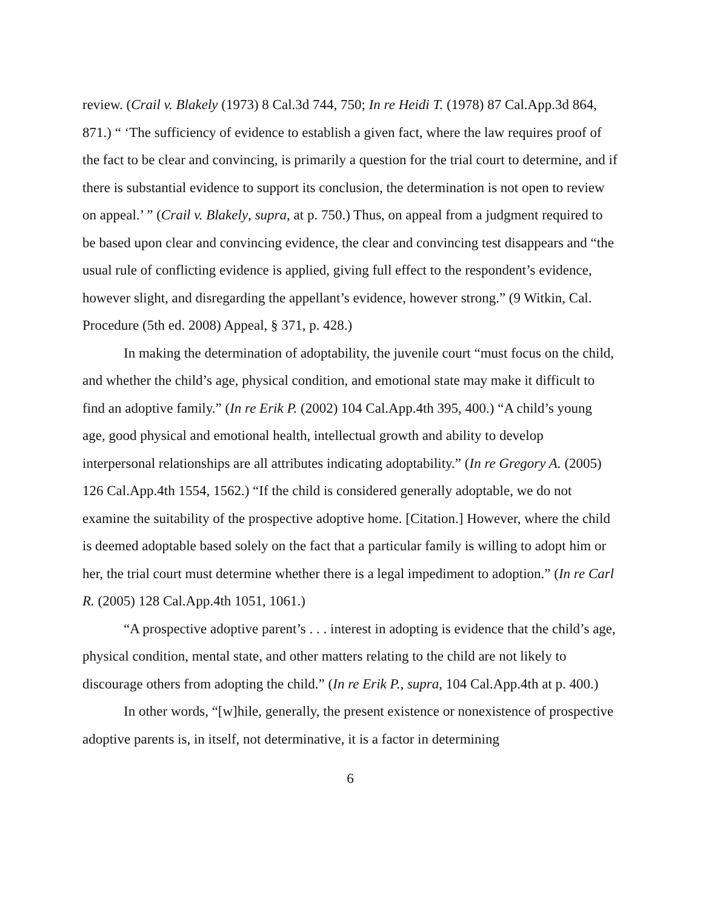review. (Crail v. Blakely (1973) 8 Cal.3d 744, 750; In re Heidi T. (1978) 87 Cal.App.3d 864, 871.) “ ‘The sufficiency of evidence to establish a given fact, where the law requires proof of the fact to be clear and convincing, is primarily a question for the trial court to determine, and if there is substantial evidence to support its conclusion, the determination is not open to review on appeal.’ ” (Crail v. Blakely, supra, at p. 750.) Thus, on appeal from a judgment required to be based upon clear and convincing evidence, the clear and convincing test disappears and “the usual rule of conflicting evidence is applied, giving full effect to the respondent’s evidence, however slight, and disregarding the appellant’s evidence, however strong.” (9 Witkin, Cal. Procedure (5th ed. 2008) Appeal, § 371, p. 428.)
In making the determination of adoptability, the juvenile court “must focus on the child, and whether the child’s age, physical condition, and emotional state may make it difficult to find an adoptive family.” (In re Erik P. (2002) 104 Cal.App.4th 395, 400.) “A child’s young age, good physical and emotional health, intellectual growth and ability to develop interpersonal relationships are all attributes indicating adoptability.” (In re Gregory A. (2005) 126 Cal.App.4th 1554, 1562.) “If the child is considered generally adoptable, we do not examine the suitability of the prospective adoptive home. [Citation.] However, where the child is deemed adoptable based solely on the fact that a particular family is willing to adopt him or her, the trial court must determine whether there is a legal impediment to adoption.” (In re Carl R. (2005) 128 Cal.App.4th 1051, 1061.)
“A prospective adoptive parent’s . . . interest in adopting is evidence that the child’s age, physical condition, mental state, and other matters relating to the child are not likely to discourage others from adopting the child.” (In re Erik P., supra, 104 Cal.App.4th at p. 400.)
In other words, “[w]hile, generally, the present existence or nonexistence of prospective adoptive parents is, in itself, not determinative, it is a factor in determining
6